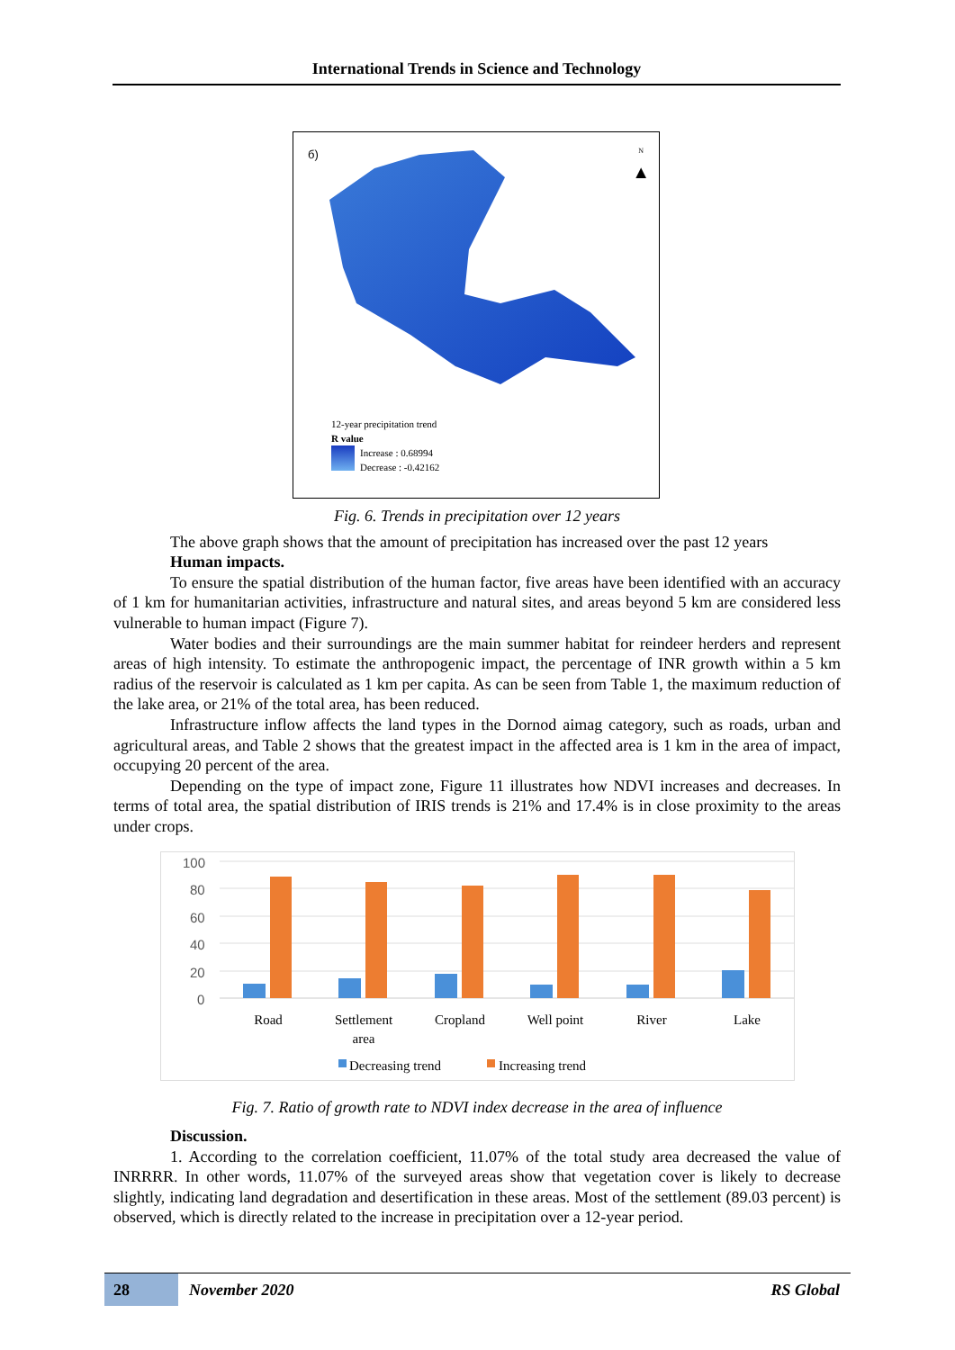International Trends in Science and Technology
б)
N
▲
12-year precipitation trend
R value
Increase : 0.68994
Decrease : -0.42162
Fig. 6. Trends in precipitation over 12 years
The above graph shows that the amount of precipitation has increased over the past 12 years
Human impacts.
To ensure the spatial distribution of the human factor, five areas have been identified with an accuracy of 1 km for humanitarian activities, infrastructure and natural sites, and areas beyond 5 km are considered less vulnerable to human impact (Figure 7).
Water bodies and their surroundings are the main summer habitat for reindeer herders and represent areas of high intensity. To estimate the anthropogenic impact, the percentage of INR growth within a 5 km radius of the reservoir is calculated as 1 km per capita. As can be seen from Table 1, the maximum reduction of the lake area, or 21% of the total area, has been reduced.
Infrastructure inflow affects the land types in the Dornod aimag category, such as roads, urban and agricultural areas, and Table 2 shows that the greatest impact in the affected area is 1 km in the area of impact, occupying 20 percent of the area.
Depending on the type of impact zone, Figure 11 illustrates how NDVI increases and decreases. In terms of total area, the spatial distribution of IRIS trends is 21% and 17.4% is in close proximity to the areas under crops.
100
80
60
40
20
0
Road
Settlement
area
Cropland
Well point
River
Lake
Decreasing trend
Increasing trend
Fig. 7. Ratio of growth rate to NDVI index decrease in the area of influence
Discussion.
1. According to the correlation coefficient, 11.07% of the total study area decreased the value of INRRRR. In other words, 11.07% of the surveyed areas show that vegetation cover is likely to decrease slightly, indicating land degradation and desertification in these areas. Most of the settlement (89.03 percent) is observed, which is directly related to the increase in precipitation over a 12-year period.
28 November 2020 RS Global